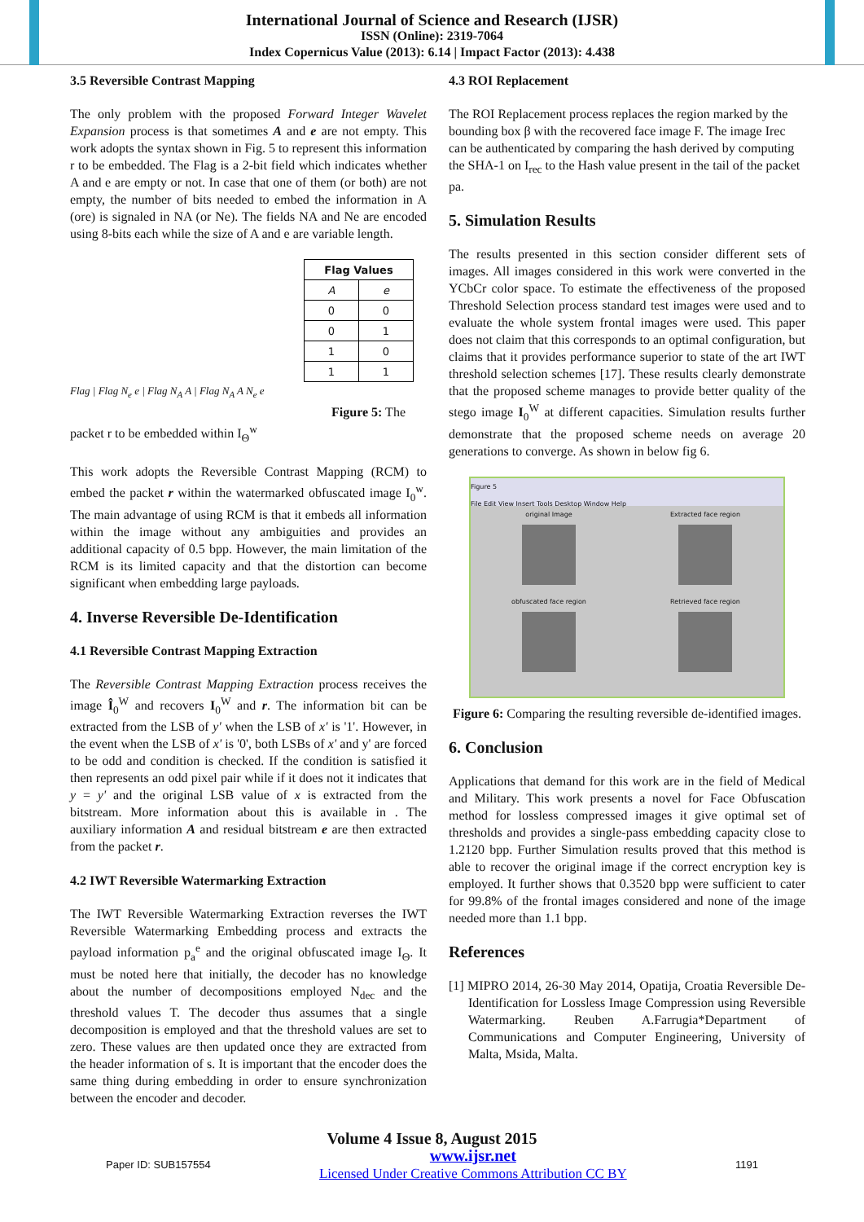International Journal of Science and Research (IJSR)
ISSN (Online): 2319-7064
Index Copernicus Value (2013): 6.14 | Impact Factor (2013): 4.438
3.5 Reversible Contrast Mapping
The only problem with the proposed Forward Integer Wavelet Expansion process is that sometimes A and e are not empty. This work adopts the syntax shown in Fig. 5 to represent this information r to be embedded. The Flag is a 2-bit field which indicates whether A and e are empty or not. In case that one of them (or both) are not empty, the number of bits needed to embed the information in A (ore) is signaled in NA (or Ne). The fields NA and Ne are encoded using 8-bits each while the size of A and e are variable length.
| Flag Values | |
| --- | --- |
| A | e |
| 0 | 0 |
| 0 | 1 |
| 1 | 0 |
| 1 | 1 |
Flag | Flag N<sub>e</sub> e | Flag N<sub>A</sub> A | Flag N<sub>A</sub> A N<sub>e</sub> e
Figure 5: The
packet r to be embedded within I<sub>Θ</sub><sup>w</sup>
This work adopts the Reversible Contrast Mapping (RCM) to embed the packet r within the watermarked obfuscated image I<sub>0</sub><sup>w</sup>. The main advantage of using RCM is that it embeds all information within the image without any ambiguities and provides an additional capacity of 0.5 bpp. However, the main limitation of the RCM is its limited capacity and that the distortion can become significant when embedding large payloads.
4. Inverse Reversible De-Identification
4.1 Reversible Contrast Mapping Extraction
The Reversible Contrast Mapping Extraction process receives the image Î<sub>0</sub><sup>W</sup> and recovers I<sub>0</sub><sup>W</sup> and r. The information bit can be extracted from the LSB of y' when the LSB of x' is '1'. However, in the event when the LSB of x' is '0', both LSBs of x' and y' are forced to be odd and condition is checked. If the condition is satisfied it then represents an odd pixel pair while if it does not it indicates that y = y' and the original LSB value of x is extracted from the bitstream. More information about this is available in . The auxiliary information A and residual bitstream e are then extracted from the packet r.
4.2 IWT Reversible Watermarking Extraction
The IWT Reversible Watermarking Extraction reverses the IWT Reversible Watermarking Embedding process and extracts the payload information p<sub>a</sub><sup>e</sup> and the original obfuscated image I<sub>Θ</sub>. It must be noted here that initially, the decoder has no knowledge about the number of decompositions employed N<sub>dec</sub> and the threshold values T. The decoder thus assumes that a single decomposition is employed and that the threshold values are set to zero. These values are then updated once they are extracted from the header information of s. It is important that the encoder does the same thing during embedding in order to ensure synchronization between the encoder and decoder.
4.3 ROI Replacement
The ROI Replacement process replaces the region marked by the bounding box β with the recovered face image F. The image Irec can be authenticated by comparing the hash derived by computing the SHA-1 on I<sub>rec</sub> to the Hash value present in the tail of the packet pa.
5. Simulation Results
The results presented in this section consider different sets of images. All images considered in this work were converted in the YCbCr color space. To estimate the effectiveness of the proposed Threshold Selection process standard test images were used and to evaluate the whole system frontal images were used. This paper does not claim that this corresponds to an optimal configuration, but claims that it provides performance superior to state of the art IWT threshold selection schemes [17]. These results clearly demonstrate that the proposed scheme manages to provide better quality of the stego image I<sub>0</sub><sup>W</sup> at different capacities. Simulation results further demonstrate that the proposed scheme needs on average 20 generations to converge. As shown in below fig 6.
Figure 5
File Edit View Insert Tools Desktop Window Help
original Image
Extracted face region
obfuscated face region
Retrieved face region
Figure 6: Comparing the resulting reversible de-identified images.
6. Conclusion
Applications that demand for this work are in the field of Medical and Military. This work presents a novel for Face Obfuscation method for lossless compressed images it give optimal set of thresholds and provides a single-pass embedding capacity close to 1.2120 bpp. Further Simulation results proved that this method is able to recover the original image if the correct encryption key is employed. It further shows that 0.3520 bpp were sufficient to cater for 99.8% of the frontal images considered and none of the image needed more than 1.1 bpp.
References
[1] MIPRO 2014, 26-30 May 2014, Opatija, Croatia Reversible De-Identification for Lossless Image Compression using Reversible Watermarking. Reuben A.Farrugia*Department of Communications and Computer Engineering, University of Malta, Msida, Malta.
Volume 4 Issue 8, August 2015
Paper ID: SUB157554 www.ijsr.net
Licensed Under Creative Commons Attribution CC BY 1191